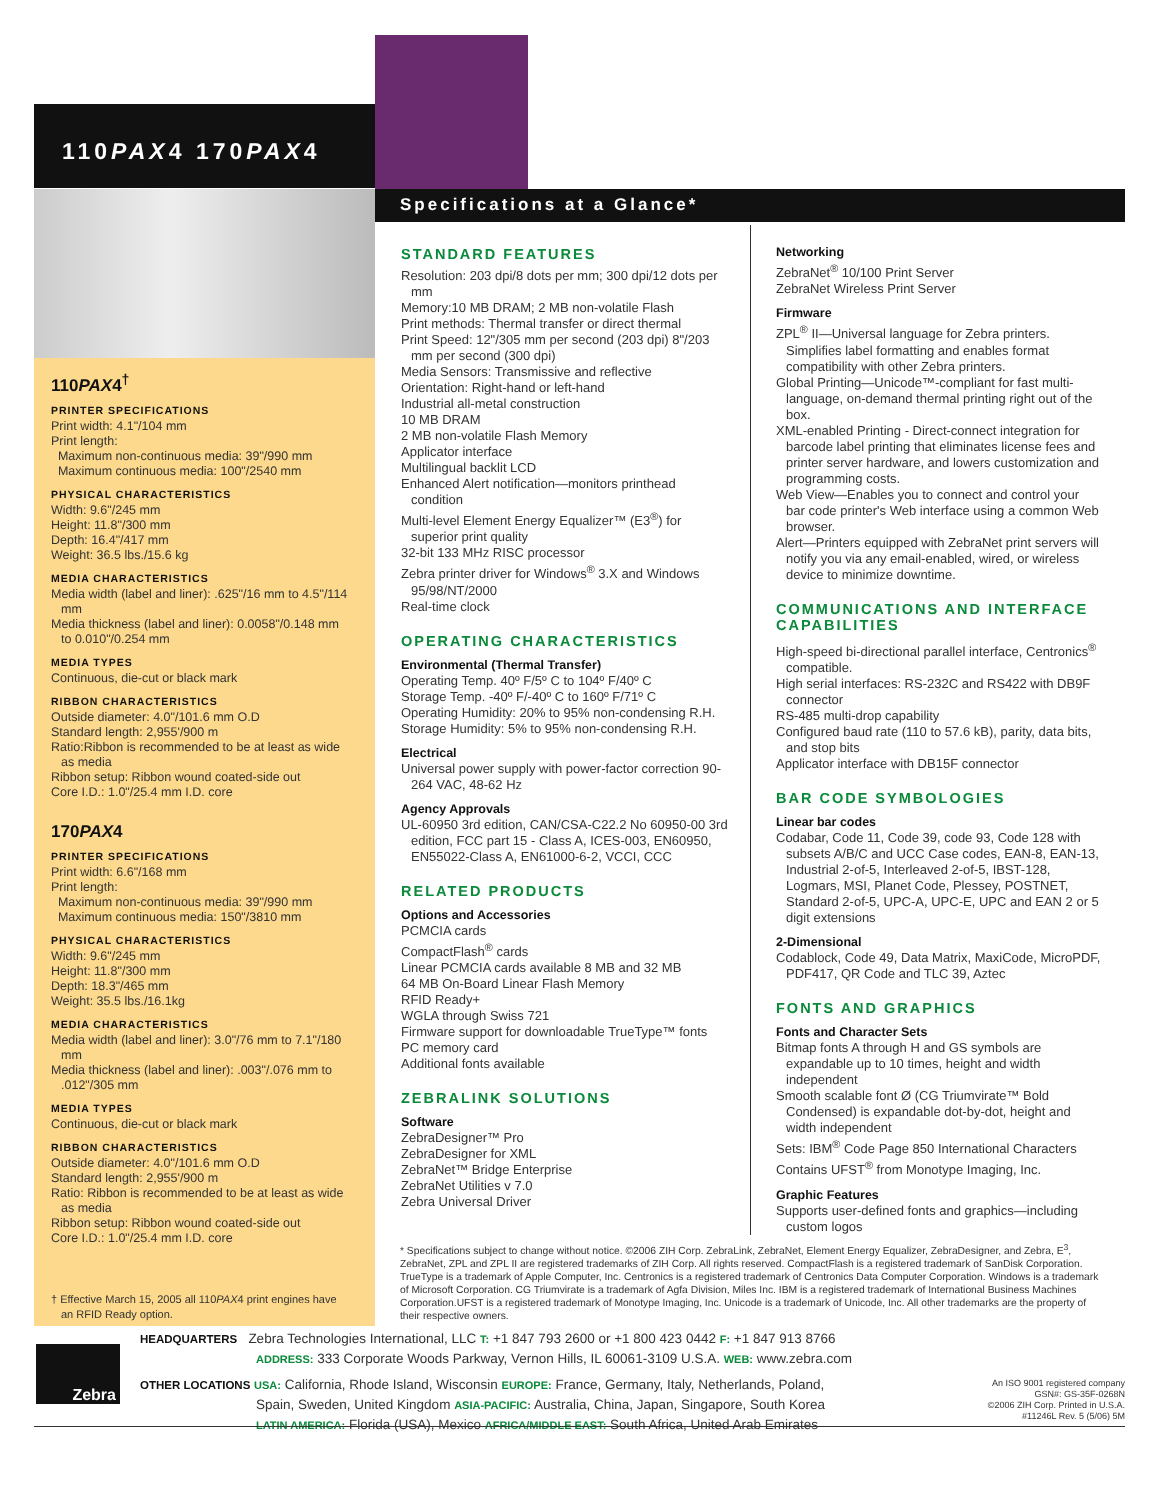110PAX4 170PAX4
Specifications at a Glance*
110PAX4<sup>†</sup>
PRINTER SPECIFICATIONS
Print width: 4.1"/104 mm
Print length:
Maximum non-continuous media: 39"/990 mm
Maximum continuous media: 100"/2540 mm
PHYSICAL CHARACTERISTICS
Width: 9.6"/245 mm
Height: 11.8"/300 mm
Depth: 16.4"/417 mm
Weight: 36.5 lbs./15.6 kg
MEDIA CHARACTERISTICS
Media width (label and liner): .625"/16 mm to 4.5"/114 mm
Media thickness (label and liner): 0.0058"/0.148 mm to 0.010"/0.254 mm
MEDIA TYPES
Continuous, die-cut or black mark
RIBBON CHARACTERISTICS
Outside diameter: 4.0"/101.6 mm O.D
Standard length: 2,955'/900 m
Ratio:Ribbon is recommended to be at least as wide as media
Ribbon setup: Ribbon wound coated-side out
Core I.D.: 1.0"/25.4 mm I.D. core
170PAX4
PRINTER SPECIFICATIONS
Print width: 6.6"/168 mm
Print length:
Maximum non-continuous media: 39"/990 mm
Maximum continuous media: 150"/3810 mm
PHYSICAL CHARACTERISTICS
Width: 9.6"/245 mm
Height: 11.8"/300 mm
Depth: 18.3"/465 mm
Weight: 35.5 lbs./16.1kg
MEDIA CHARACTERISTICS
Media width (label and liner): 3.0"/76 mm to 7.1"/180 mm
Media thickness (label and liner): .003"/.076 mm to .012"/305 mm
MEDIA TYPES
Continuous, die-cut or black mark
RIBBON CHARACTERISTICS
Outside diameter: 4.0"/101.6 mm O.D
Standard length: 2,955'/900 m
Ratio: Ribbon is recommended to be at least as wide as media
Ribbon setup: Ribbon wound coated-side out
Core I.D.: 1.0"/25.4 mm I.D. core
† Effective March 15, 2005 all 110PAX4 print engines have an RFID Ready option.
STANDARD FEATURES
Resolution: 203 dpi/8 dots per mm; 300 dpi/12 dots per mm
Memory:10 MB DRAM; 2 MB non-volatile Flash
Print methods: Thermal transfer or direct thermal
Print Speed: 12"/305 mm per second (203 dpi) 8"/203 mm per second (300 dpi)
Media Sensors: Transmissive and reflective
Orientation: Right-hand or left-hand
Industrial all-metal construction
10 MB DRAM
2 MB non-volatile Flash Memory
Applicator interface
Multilingual backlit LCD
Enhanced Alert notification—monitors printhead condition
Multi-level Element Energy Equalizer™ (E3<sup>®</sup>) for superior print quality
32-bit 133 MHz RISC processor
Zebra printer driver for Windows<sup>®</sup> 3.X and Windows 95/98/NT/2000
Real-time clock
OPERATING CHARACTERISTICS
Environmental (Thermal Transfer)
Operating Temp. 40º F/5º C to 104º F/40º C
Storage Temp. -40º F/-40º C to 160º F/71º C
Operating Humidity: 20% to 95% non-condensing R.H.
Storage Humidity: 5% to 95% non-condensing R.H.
Electrical
Universal power supply with power-factor correction 90-264 VAC, 48-62 Hz
Agency Approvals
UL-60950 3rd edition, CAN/CSA-C22.2 No 60950-00 3rd edition, FCC part 15 - Class A, ICES-003, EN60950, EN55022-Class A, EN61000-6-2, VCCI, CCC
RELATED PRODUCTS
Options and Accessories
PCMCIA cards
CompactFlash<sup>®</sup> cards
Linear PCMCIA cards available 8 MB and 32 MB
64 MB On-Board Linear Flash Memory
RFID Ready+
WGLA through Swiss 721
Firmware support for downloadable TrueType™ fonts
PC memory card
Additional fonts available
ZEBRALINK SOLUTIONS
Software
ZebraDesigner™ Pro
ZebraDesigner for XML
ZebraNet™ Bridge Enterprise
ZebraNet Utilities v 7.0
Zebra Universal Driver
Networking
ZebraNet<sup>®</sup> 10/100 Print Server
ZebraNet Wireless Print Server
Firmware
ZPL<sup>®</sup> II—Universal language for Zebra printers. Simplifies label formatting and enables format compatibility with other Zebra printers.
Global Printing—Unicode™-compliant for fast multi-language, on-demand thermal printing right out of the box.
XML-enabled Printing - Direct-connect integration for barcode label printing that eliminates license fees and printer server hardware, and lowers customization and programming costs.
Web View—Enables you to connect and control your bar code printer's Web interface using a common Web browser.
Alert—Printers equipped with ZebraNet print servers will notify you via any email-enabled, wired, or wireless device to minimize downtime.
COMMUNICATIONS AND INTERFACE CAPABILITIES
High-speed bi-directional parallel interface, Centronics<sup>®</sup> compatible.
High serial interfaces: RS-232C and RS422 with DB9F connector
RS-485 multi-drop capability
Configured baud rate (110 to 57.6 kB), parity, data bits, and stop bits
Applicator interface with DB15F connector
BAR CODE SYMBOLOGIES
Linear bar codes
Codabar, Code 11, Code 39, code 93, Code 128 with subsets A/B/C and UCC Case codes, EAN-8, EAN-13, Industrial 2-of-5, Interleaved 2-of-5, IBST-128, Logmars, MSI, Planet Code, Plessey, POSTNET, Standard 2-of-5, UPC-A, UPC-E, UPC and EAN 2 or 5 digit extensions
2-Dimensional
Codablock, Code 49, Data Matrix, MaxiCode, MicroPDF, PDF417, QR Code and TLC 39, Aztec
FONTS AND GRAPHICS
Fonts and Character Sets
Bitmap fonts A through H and GS symbols are expandable up to 10 times, height and width independent
Smooth scalable font Ø (CG Triumvirate™ Bold Condensed) is expandable dot-by-dot, height and width independent
Sets: IBM<sup>®</sup> Code Page 850 International Characters
Contains UFST<sup>®</sup> from Monotype Imaging, Inc.
Graphic Features
Supports user-defined fonts and graphics—including custom logos
* Specifications subject to change without notice. ©2006 ZIH Corp. ZebraLink, ZebraNet, Element Energy Equalizer, ZebraDesigner, and Zebra, E<sup>3</sup>, ZebraNet, ZPL and ZPL II are registered trademarks of ZIH Corp. All rights reserved. CompactFlash is a registered trademark of SanDisk Corporation. TrueType is a trademark of Apple Computer, Inc. Centronics is a registered trademark of Centronics Data Computer Corporation. Windows is a trademark of Microsoft Corporation. CG Triumvirate is a trademark of Agfa Division, Miles Inc. IBM is a registered trademark of International Business Machines Corporation.UFST is a registered trademark of Monotype Imaging, Inc. Unicode is a trademark of Unicode, Inc. All other trademarks are the property of their respective owners.
Zebra
HEADQUARTERS Zebra Technologies International, LLC T: +1 847 793 2600 or +1 800 423 0442 F: +1 847 913 8766
ADDRESS: 333 Corporate Woods Parkway, Vernon Hills, IL 60061-3109 U.S.A. WEB: www.zebra.com
OTHER LOCATIONS USA: California, Rhode Island, Wisconsin EUROPE: France, Germany, Italy, Netherlands, Poland,
Spain, Sweden, United Kingdom ASIA-PACIFIC: Australia, China, Japan, Singapore, South Korea
LATIN AMERICA: Florida (USA), Mexico AFRICA/MIDDLE EAST: South Africa, United Arab Emirates
An ISO 9001 registered company
GSN#: GS-35F-0268N
©2006 ZIH Corp. Printed in U.S.A.
#11246L Rev. 5 (5/06) 5M